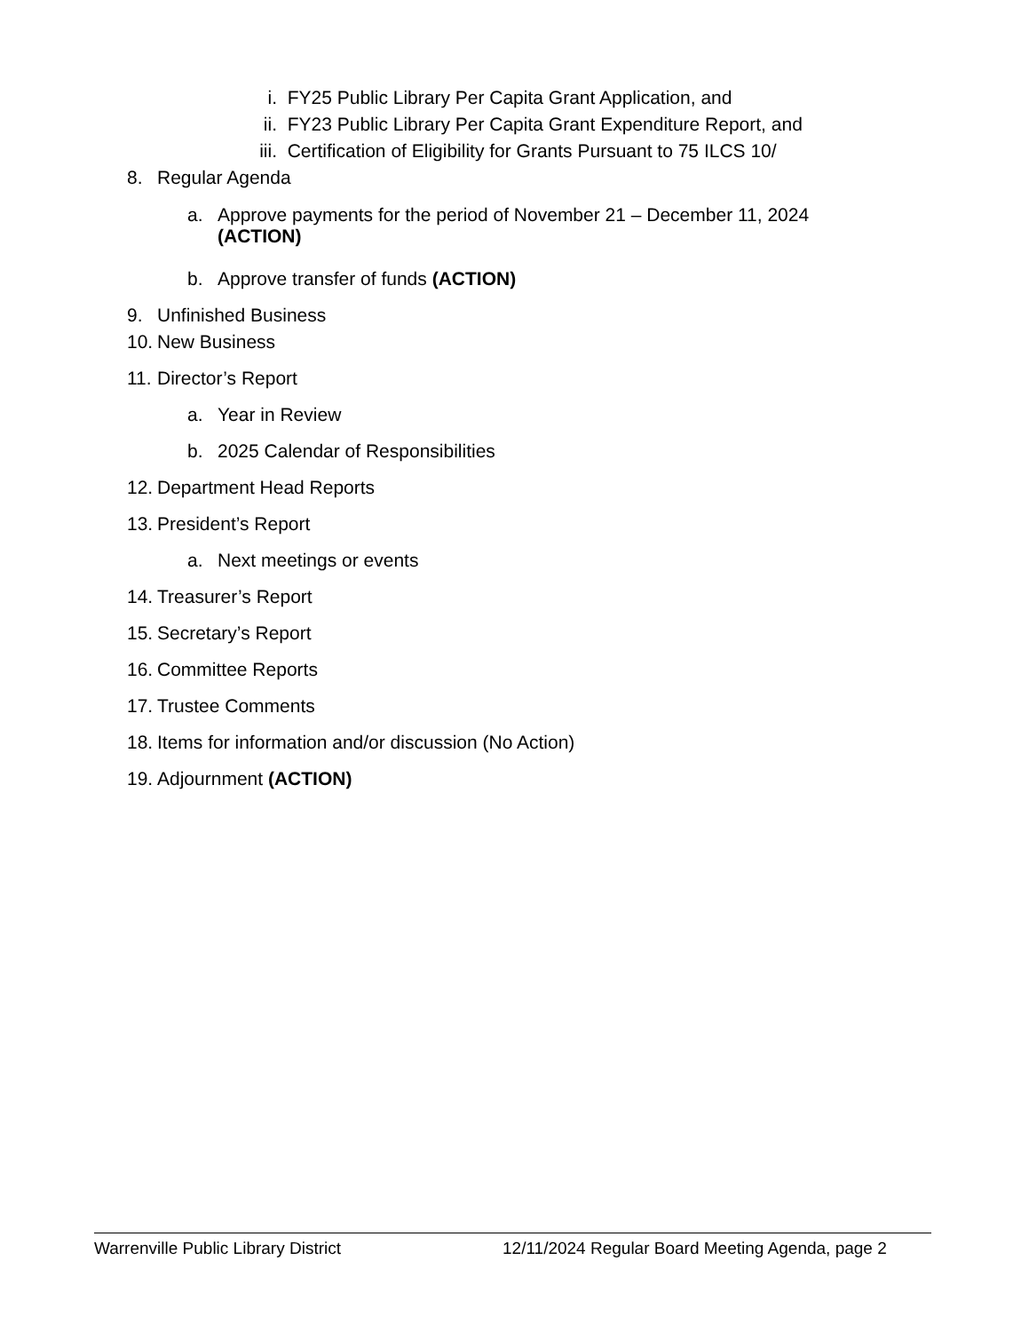i. FY25 Public Library Per Capita Grant Application, and
ii. FY23 Public Library Per Capita Grant Expenditure Report, and
iii. Certification of Eligibility for Grants Pursuant to 75 ILCS 10/
8. Regular Agenda
a. Approve payments for the period of November 21 – December 11, 2024
(ACTION)
b. Approve transfer of funds (ACTION)
9. Unfinished Business
10. New Business
11. Director’s Report
a. Year in Review
b. 2025 Calendar of Responsibilities
12. Department Head Reports
13. President’s Report
a. Next meetings or events
14. Treasurer’s Report
15. Secretary’s Report
16. Committee Reports
17. Trustee Comments
18. Items for information and/or discussion (No Action)
19. Adjournment (ACTION)
Warrenville Public Library District 12/11/2024 Regular Board Meeting Agenda, page 2